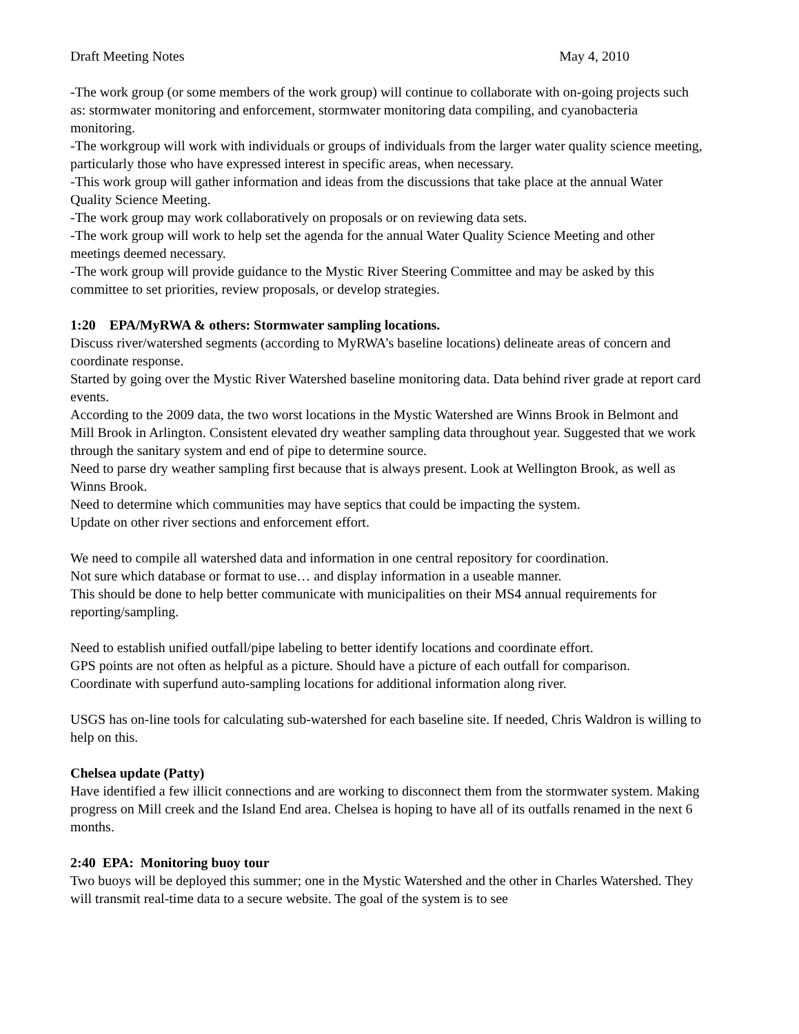Draft Meeting Notes May 4, 2010
-The work group (or some members of the work group) will continue to collaborate with on-going projects such as: stormwater monitoring and enforcement, stormwater monitoring data compiling, and cyanobacteria monitoring.
-The workgroup will work with individuals or groups of individuals from the larger water quality science meeting, particularly those who have expressed interest in specific areas, when necessary.
-This work group will gather information and ideas from the discussions that take place at the annual Water Quality Science Meeting.
-The work group may work collaboratively on proposals or on reviewing data sets.
-The work group will work to help set the agenda for the annual Water Quality Science Meeting and other meetings deemed necessary.
-The work group will provide guidance to the Mystic River Steering Committee and may be asked by this committee to set priorities, review proposals, or develop strategies.
1:20 EPA/MyRWA & others: Stormwater sampling locations.
Discuss river/watershed segments (according to MyRWA’s baseline locations) delineate areas of concern and coordinate response.
Started by going over the Mystic River Watershed baseline monitoring data. Data behind river grade at report card events.
According to the 2009 data, the two worst locations in the Mystic Watershed are Winns Brook in Belmont and Mill Brook in Arlington. Consistent elevated dry weather sampling data throughout year. Suggested that we work through the sanitary system and end of pipe to determine source.
Need to parse dry weather sampling first because that is always present. Look at Wellington Brook, as well as Winns Brook.
Need to determine which communities may have septics that could be impacting the system.
Update on other river sections and enforcement effort.
We need to compile all watershed data and information in one central repository for coordination.
Not sure which database or format to use… and display information in a useable manner.
This should be done to help better communicate with municipalities on their MS4 annual requirements for reporting/sampling.
Need to establish unified outfall/pipe labeling to better identify locations and coordinate effort.
GPS points are not often as helpful as a picture. Should have a picture of each outfall for comparison.
Coordinate with superfund auto-sampling locations for additional information along river.
USGS has on-line tools for calculating sub-watershed for each baseline site. If needed, Chris Waldron is willing to help on this.
Chelsea update (Patty)
Have identified a few illicit connections and are working to disconnect them from the stormwater system. Making progress on Mill creek and the Island End area. Chelsea is hoping to have all of its outfalls renamed in the next 6 months.
2:40 EPA: Monitoring buoy tour
Two buoys will be deployed this summer; one in the Mystic Watershed and the other in Charles Watershed. They will transmit real-time data to a secure website. The goal of the system is to see